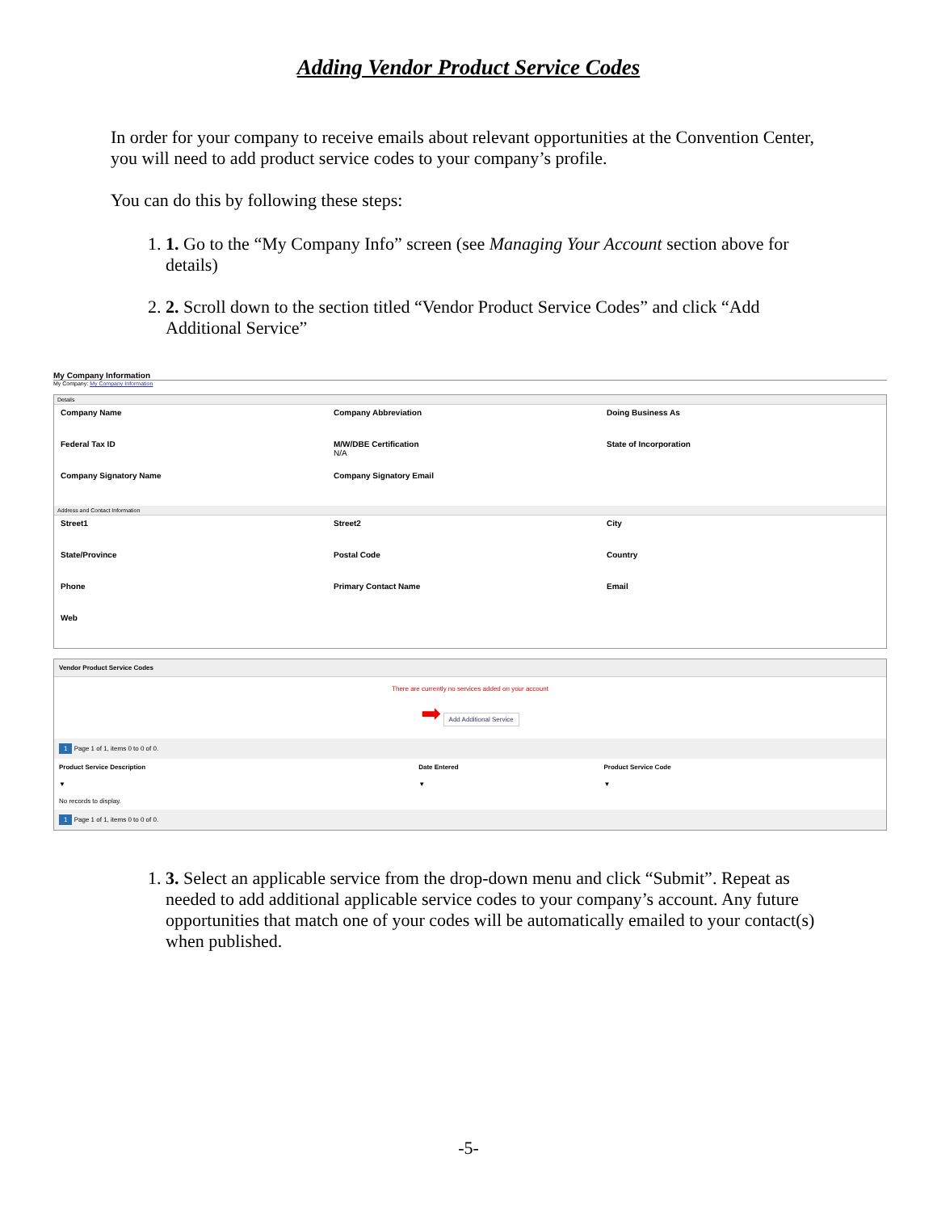Adding Vendor Product Service Codes
In order for your company to receive emails about relevant opportunities at the Convention Center, you will need to add product service codes to your company’s profile.
You can do this by following these steps:
1. 1. Go to the “My Company Info” screen (see Managing Your Account section above for details)
2. 2. Scroll down to the section titled “Vendor Product Service Codes” and click “Add Additional Service”
My Company Information
My Company: My Company Information
Details
Company Name
Company Abbreviation
Doing Business As
Federal Tax ID
M/W/DBE Certification
N/A
State of Incorporation
Company Signatory Name
Company Signatory Email
Address and Contact Information
Street1
Street2
City
State/Province
Postal Code
Country
Phone
Primary Contact Name
Email
Web
Vendor Product Service Codes
There are currently no services added on your account
➡ Add Additional Service
| 1 Page 1 of 1, items 0 to 0 of 0. | | |
| Product Service Description | Date Entered | Product Service Code |
| ▼ | ▼ | ▼ |
| No records to display. | | |
| 1 Page 1 of 1, items 0 to 0 of 0. | | |
1. 3. Select an applicable service from the drop-down menu and click “Submit”. Repeat as needed to add additional applicable service codes to your company’s account. Any future opportunities that match one of your codes will be automatically emailed to your contact(s) when published.
-5-